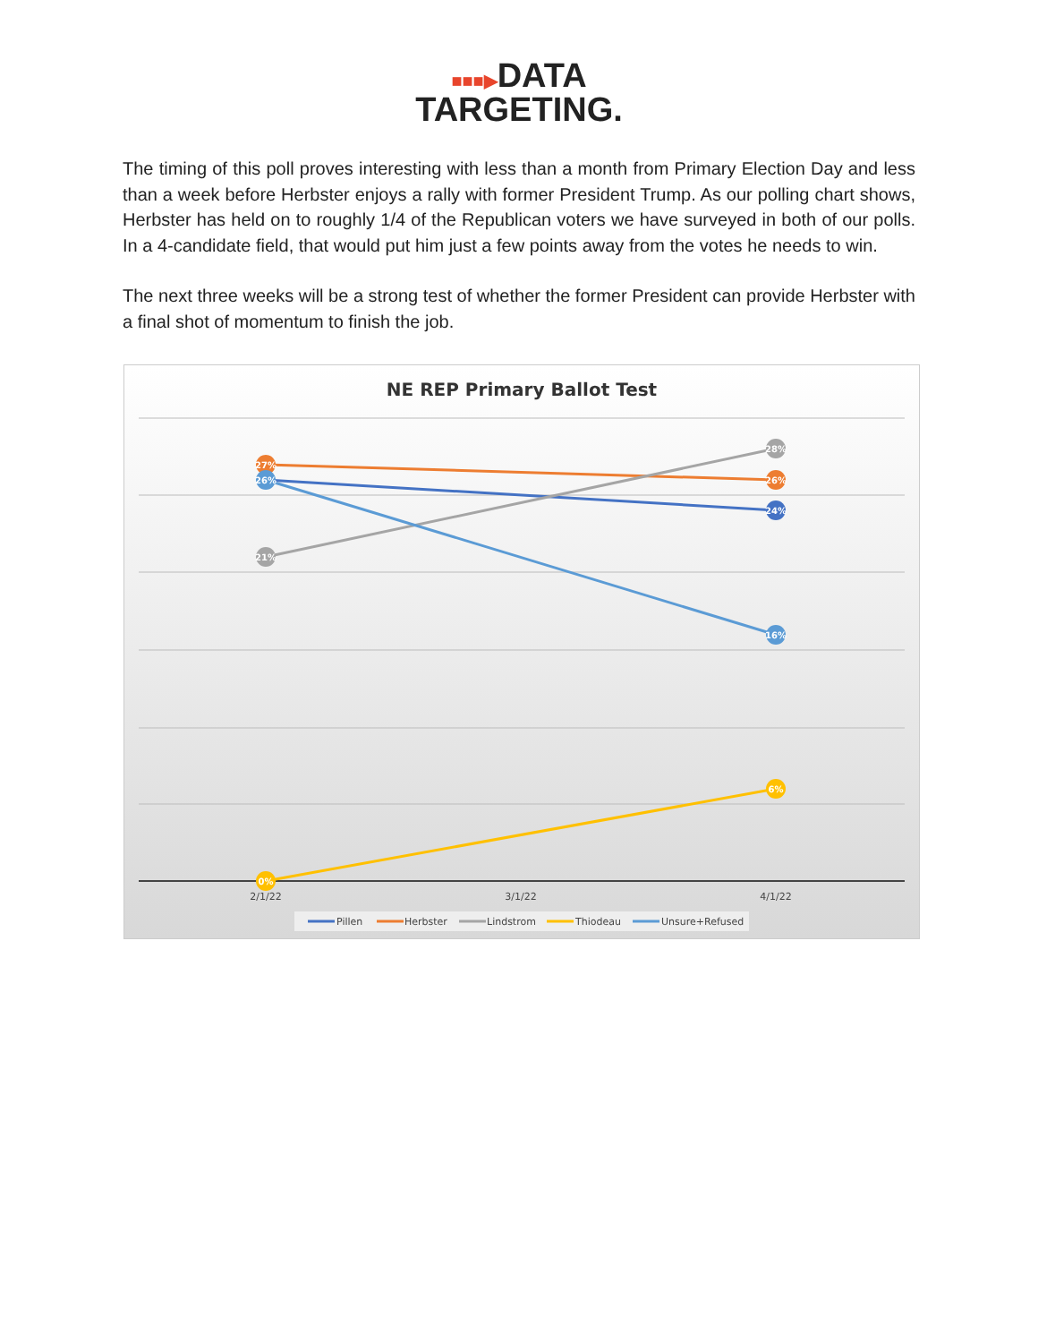■■■▶DATA
TARGETING.
The timing of this poll proves interesting with less than a month from Primary Election Day and less than a week before Herbster enjoys a rally with former President Trump. As our polling chart shows, Herbster has held on to roughly 1/4 of the Republican voters we have surveyed in both of our polls. In a 4-candidate field, that would put him just a few points away from the votes he needs to win.
The next three weeks will be a strong test of whether the former President can provide Herbster with a final shot of momentum to finish the job.
NE REP Primary Ballot Test
27%
26%
21%
0%
28%
26%
24%
16%
6%
2/1/22
3/1/22
4/1/22
Pillen
Herbster
Lindstrom
Thiodeau
Unsure+Refused